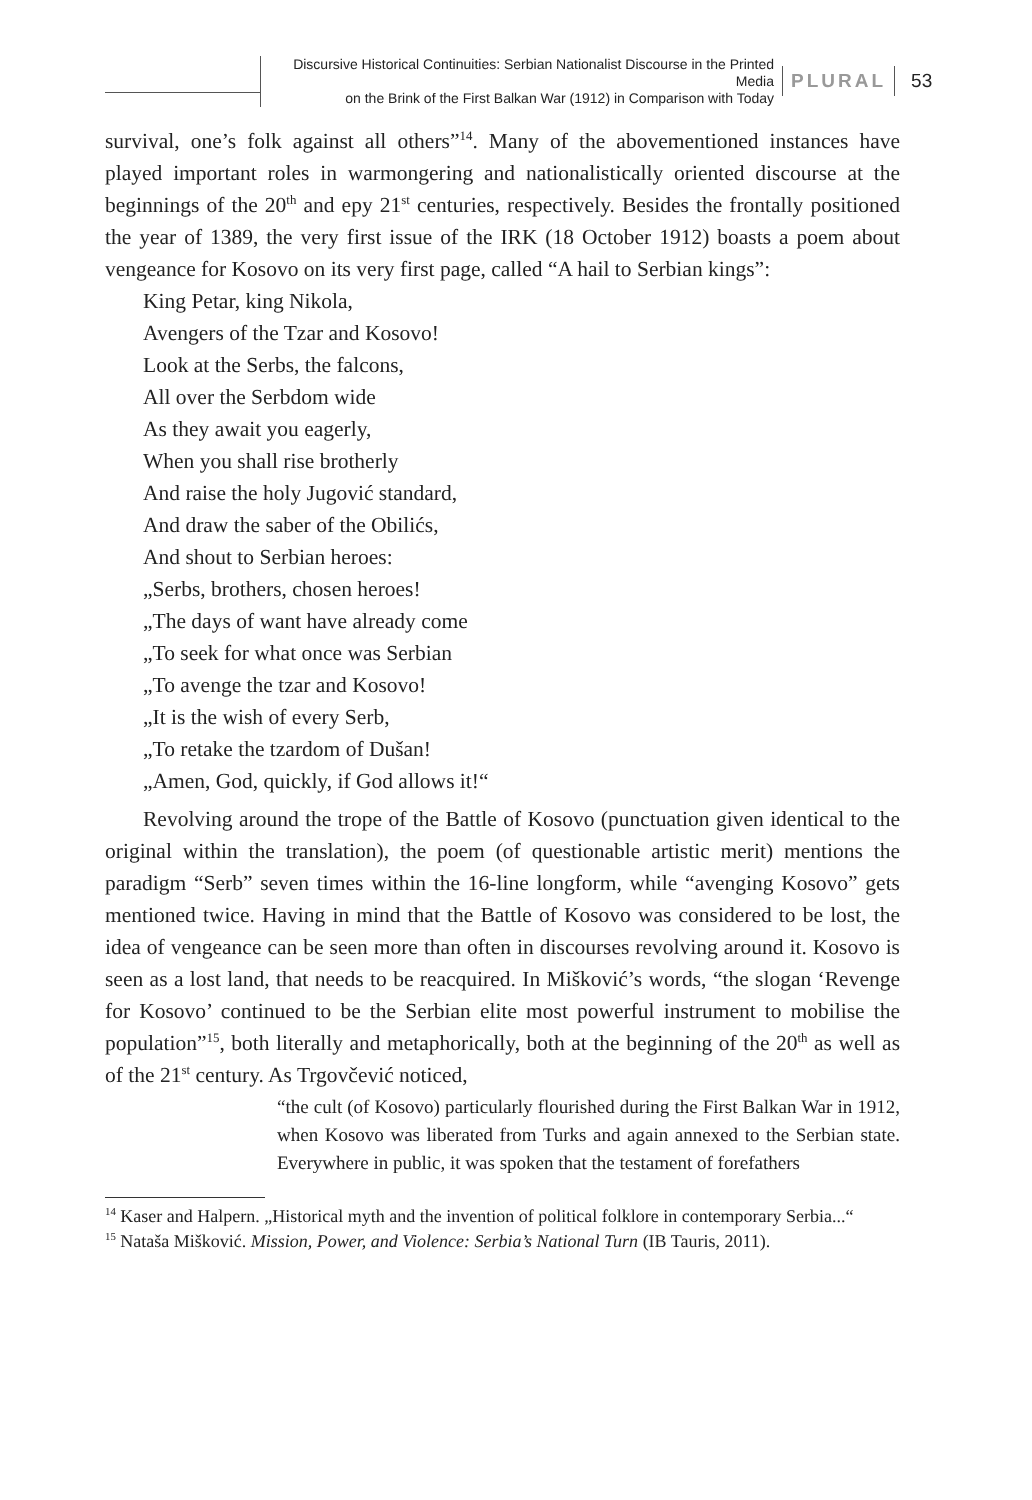Discursive Historical Continuities: Serbian Nationalist Discourse in the Printed Media
on the Brink of the First Balkan War (1912) in Comparison with Today
PLURAL
53
survival, one’s folk against all others”<sup>14</sup>. Many of the abovementioned instances have played important roles in warmongering and nationalistically oriented discourse at the beginnings of the 20<sup>th</sup> and epy 21<sup>st</sup> centuries, respectively. Besides the frontally positioned the year of 1389, the very first issue of the IRK (18 October 1912) boasts a poem about vengeance for Kosovo on its very first page, called “A hail to Serbian kings”:
King Petar, king Nikola,
Avengers of the Tzar and Kosovo!
Look at the Serbs, the falcons,
All over the Serbdom wide
As they await you eagerly,
When you shall rise brotherly
And raise the holy Jugović standard,
And draw the saber of the Obilićs,
And shout to Serbian heroes:
„Serbs, brothers, chosen heroes!
„The days of want have already come
„To seek for what once was Serbian
„To avenge the tzar and Kosovo!
„It is the wish of every Serb,
„To retake the tzardom of Dušan!
„Amen, God, quickly, if God allows it!“
Revolving around the trope of the Battle of Kosovo (punctuation given identical to the original within the translation), the poem (of questionable artistic merit) mentions the paradigm “Serb” seven times within the 16-line longform, while “avenging Kosovo” gets mentioned twice. Having in mind that the Battle of Kosovo was considered to be lost, the idea of vengeance can be seen more than often in discourses revolving around it. Kosovo is seen as a lost land, that needs to be reacquired. In Mišković’s words, “the slogan ‘Revenge for Kosovo’ continued to be the Serbian elite most powerful instrument to mobilise the population”<sup>15</sup>, both literally and metaphorically, both at the beginning of the 20<sup>th</sup> as well as of the 21<sup>st</sup> century. As Trgovčević noticed,
“the cult (of Kosovo) particularly flourished during the First Balkan War in 1912, when Kosovo was liberated from Turks and again annexed to the Serbian state. Everywhere in public, it was spoken that the testament of forefathers
<sup>14</sup> Kaser and Halpern. „Historical myth and the invention of political folklore in contemporary Serbia...“
<sup>15</sup> Nataša Mišković. Mission, Power, and Violence: Serbia’s National Turn (IB Tauris, 2011).